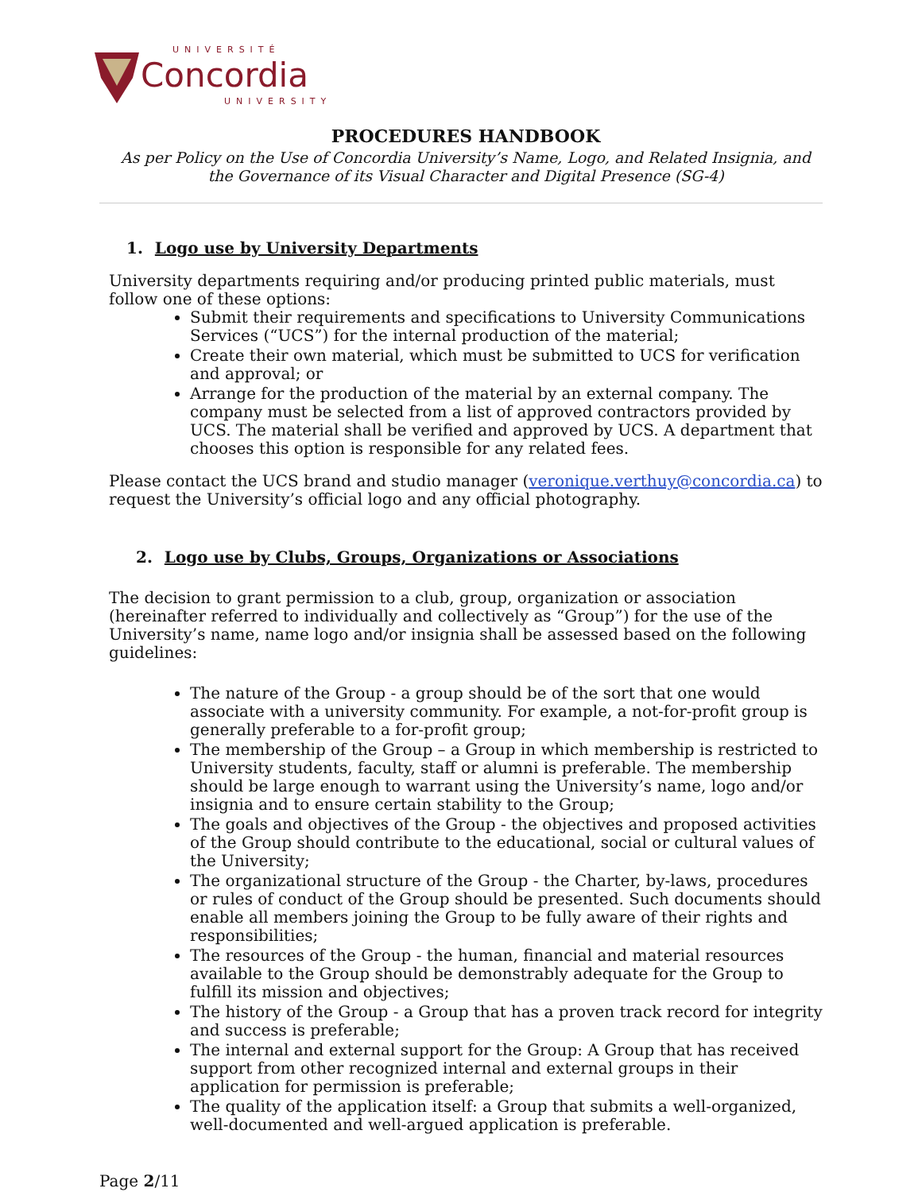UNIVERSITÉ
Concordia
UNIVERSITY
PROCEDURES HANDBOOK
As per Policy on the Use of Concordia University’s Name, Logo, and Related Insignia, and the Governance of its Visual Character and Digital Presence (SG-4)
1. Logo use by University Departments
University departments requiring and/or producing printed public materials, must follow one of these options:
Submit their requirements and specifications to University Communications Services (“UCS”) for the internal production of the material;
Create their own material, which must be submitted to UCS for verification and approval; or
Arrange for the production of the material by an external company. The company must be selected from a list of approved contractors provided by UCS. The material shall be verified and approved by UCS. A department that chooses this option is responsible for any related fees.
Please contact the UCS brand and studio manager (veronique.verthuy@concordia.ca) to request the University’s official logo and any official photography.
2. Logo use by Clubs, Groups, Organizations or Associations
The decision to grant permission to a club, group, organization or association (hereinafter referred to individually and collectively as “Group”) for the use of the University’s name, name logo and/or insignia shall be assessed based on the following guidelines:
The nature of the Group - a group should be of the sort that one would associate with a university community. For example, a not-for-profit group is generally preferable to a for-profit group;
The membership of the Group – a Group in which membership is restricted to University students, faculty, staff or alumni is preferable. The membership should be large enough to warrant using the University’s name, logo and/or insignia and to ensure certain stability to the Group;
The goals and objectives of the Group - the objectives and proposed activities of the Group should contribute to the educational, social or cultural values of the University;
The organizational structure of the Group - the Charter, by-laws, procedures or rules of conduct of the Group should be presented. Such documents should enable all members joining the Group to be fully aware of their rights and responsibilities;
The resources of the Group - the human, financial and material resources available to the Group should be demonstrably adequate for the Group to fulfill its mission and objectives;
The history of the Group - a Group that has a proven track record for integrity and success is preferable;
The internal and external support for the Group: A Group that has received support from other recognized internal and external groups in their application for permission is preferable;
The quality of the application itself: a Group that submits a well-organized, well-documented and well-argued application is preferable.
Page 2/11